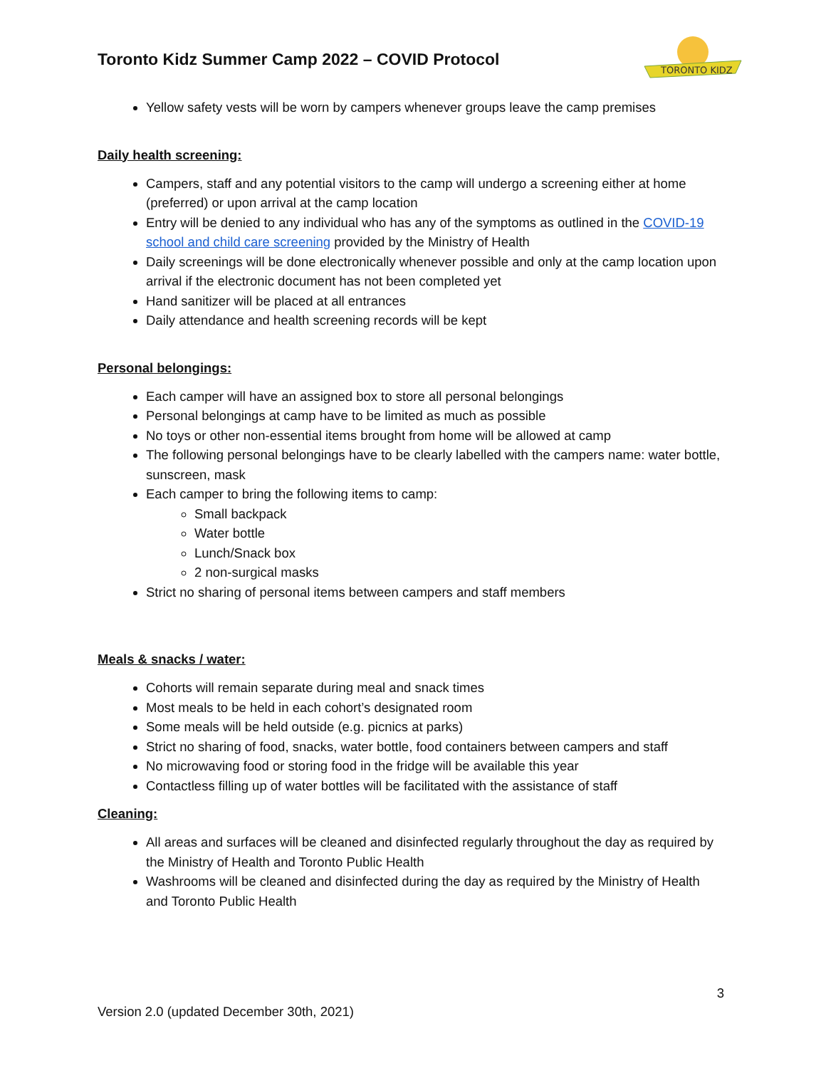Toronto Kidz Summer Camp 2022 – COVID Protocol
TORONTO KIDZ
Yellow safety vests will be worn by campers whenever groups leave the camp premises
Daily health screening:
Campers, staff and any potential visitors to the camp will undergo a screening either at home (preferred) or upon arrival at the camp location
Entry will be denied to any individual who has any of the symptoms as outlined in the COVID-19 school and child care screening provided by the Ministry of Health
Daily screenings will be done electronically whenever possible and only at the camp location upon arrival if the electronic document has not been completed yet
Hand sanitizer will be placed at all entrances
Daily attendance and health screening records will be kept
Personal belongings:
Each camper will have an assigned box to store all personal belongings
Personal belongings at camp have to be limited as much as possible
No toys or other non-essential items brought from home will be allowed at camp
The following personal belongings have to be clearly labelled with the campers name: water bottle, sunscreen, mask
Each camper to bring the following items to camp:
Small backpack
Water bottle
Lunch/Snack box
2 non-surgical masks
Strict no sharing of personal items between campers and staff members
Meals & snacks / water:
Cohorts will remain separate during meal and snack times
Most meals to be held in each cohort’s designated room
Some meals will be held outside (e.g. picnics at parks)
Strict no sharing of food, snacks, water bottle, food containers between campers and staff
No microwaving food or storing food in the fridge will be available this year
Contactless filling up of water bottles will be facilitated with the assistance of staff
Cleaning:
All areas and surfaces will be cleaned and disinfected regularly throughout the day as required by the Ministry of Health and Toronto Public Health
Washrooms will be cleaned and disinfected during the day as required by the Ministry of Health and Toronto Public Health
3
Version 2.0 (updated December 30th, 2021)